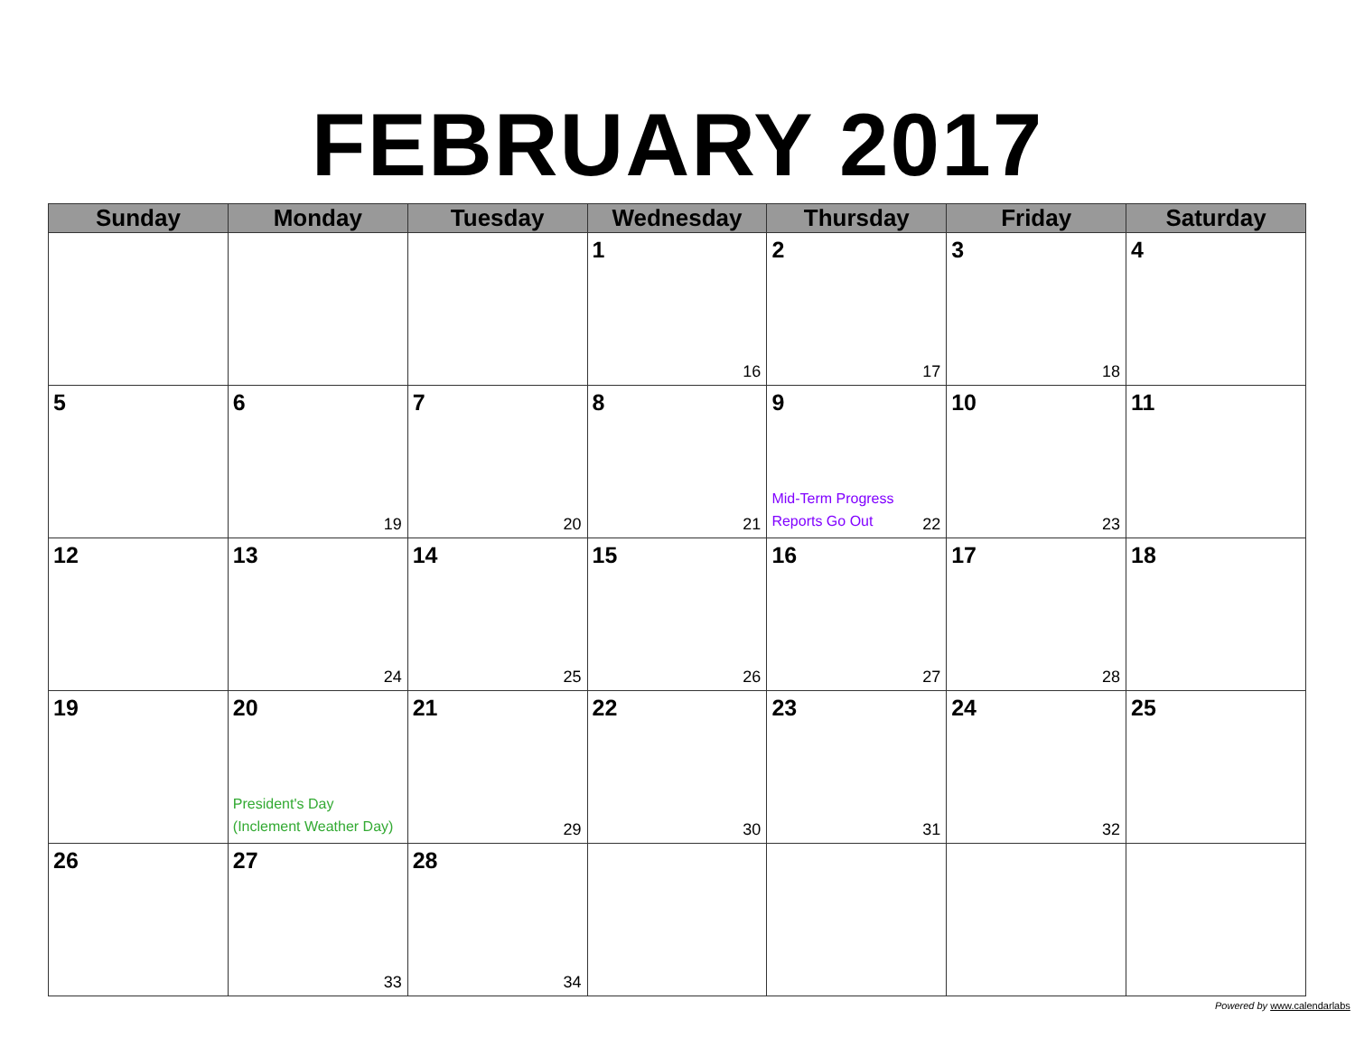FEBRUARY 2017
| Sunday | Monday | Tuesday | Wednesday | Thursday | Friday | Saturday |
| --- | --- | --- | --- | --- | --- | --- |
| | | | 1 16 | 2 17 | 3 18 | 4 |
| 5 | 6 19 | 7 20 | 8 21 | 9 Mid-Term Progress Reports Go Out 22 | 10 23 | 11 |
| 12 | 13 24 | 14 25 | 15 26 | 16 27 | 17 28 | 18 |
| 19 | 20 President's Day (Inclement Weather Day) | 21 29 | 22 30 | 23 31 | 24 32 | 25 |
| 26 | 27 33 | 28 34 | | | | |
Powered by www.calendarlabs